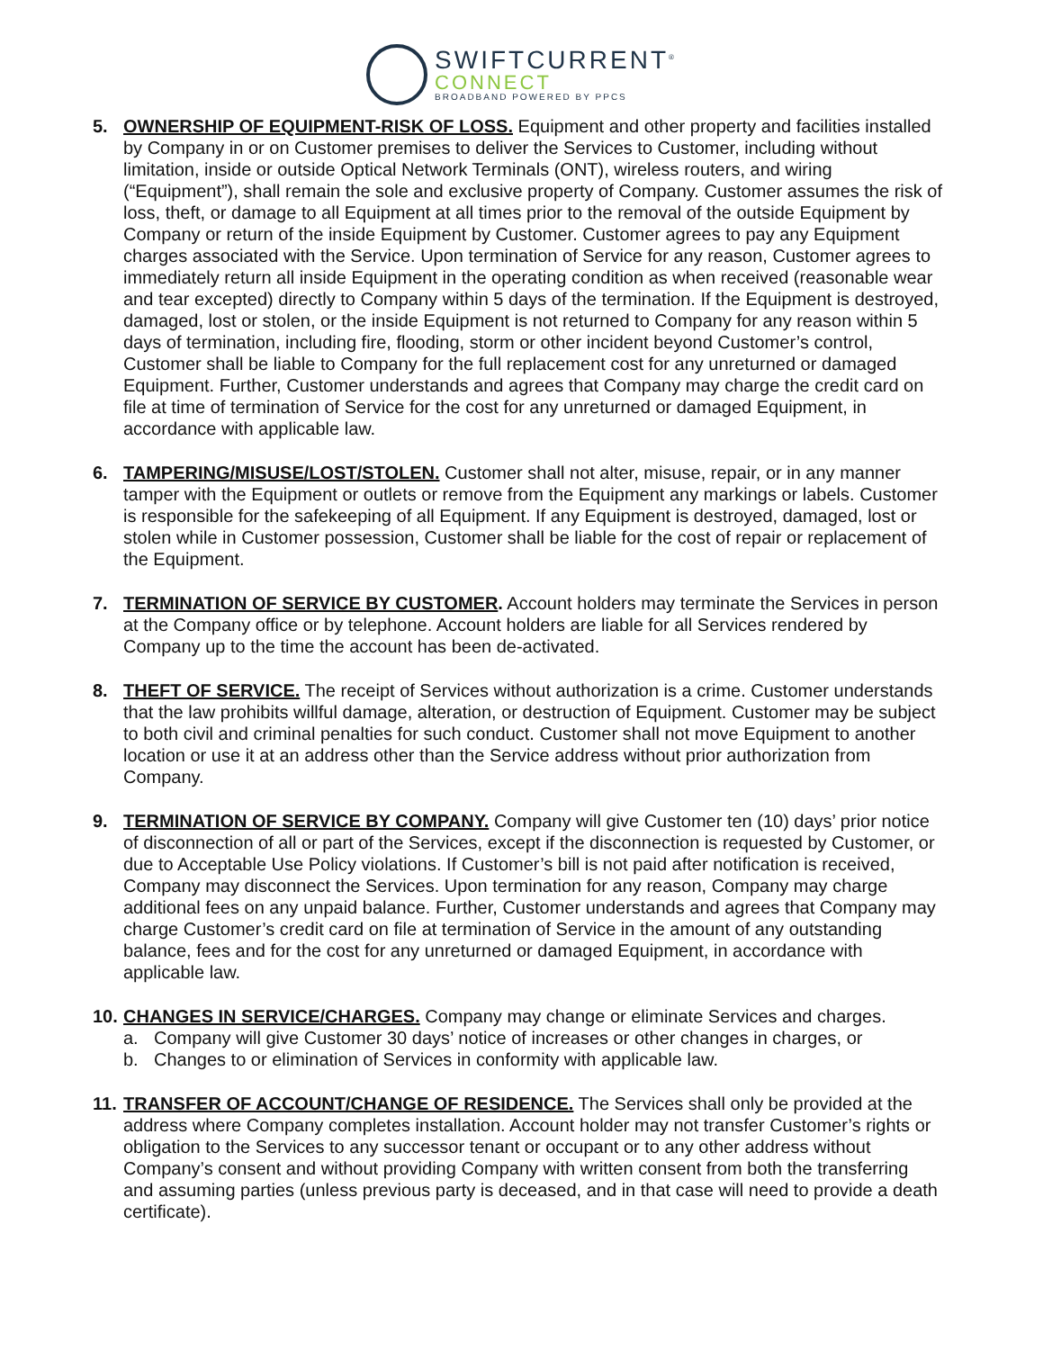SWIFTCURRENT<sup>®</sup>
CONNECT
BROADBAND POWERED BY PPCS
5. OWNERSHIP OF EQUIPMENT-RISK OF LOSS. Equipment and other property and facilities installed by Company in or on Customer premises to deliver the Services to Customer, including without limitation, inside or outside Optical Network Terminals (ONT), wireless routers, and wiring (“Equipment”), shall remain the sole and exclusive property of Company. Customer assumes the risk of loss, theft, or damage to all Equipment at all times prior to the removal of the outside Equipment by Company or return of the inside Equipment by Customer. Customer agrees to pay any Equipment charges associated with the Service. Upon termination of Service for any reason, Customer agrees to immediately return all inside Equipment in the operating condition as when received (reasonable wear and tear excepted) directly to Company within 5 days of the termination. If the Equipment is destroyed, damaged, lost or stolen, or the inside Equipment is not returned to Company for any reason within 5 days of termination, including fire, flooding, storm or other incident beyond Customer’s control, Customer shall be liable to Company for the full replacement cost for any unreturned or damaged Equipment. Further, Customer understands and agrees that Company may charge the credit card on file at time of termination of Service for the cost for any unreturned or damaged Equipment, in accordance with applicable law.
6. TAMPERING/MISUSE/LOST/STOLEN. Customer shall not alter, misuse, repair, or in any manner tamper with the Equipment or outlets or remove from the Equipment any markings or labels. Customer is responsible for the safekeeping of all Equipment. If any Equipment is destroyed, damaged, lost or stolen while in Customer possession, Customer shall be liable for the cost of repair or replacement of the Equipment.
7. TERMINATION OF SERVICE BY CUSTOMER. Account holders may terminate the Services in person at the Company office or by telephone. Account holders are liable for all Services rendered by Company up to the time the account has been de-activated.
8. THEFT OF SERVICE. The receipt of Services without authorization is a crime. Customer understands that the law prohibits willful damage, alteration, or destruction of Equipment. Customer may be subject to both civil and criminal penalties for such conduct. Customer shall not move Equipment to another location or use it at an address other than the Service address without prior authorization from Company.
9. TERMINATION OF SERVICE BY COMPANY. Company will give Customer ten (10) days’ prior notice of disconnection of all or part of the Services, except if the disconnection is requested by Customer, or due to Acceptable Use Policy violations. If Customer’s bill is not paid after notification is received, Company may disconnect the Services. Upon termination for any reason, Company may charge additional fees on any unpaid balance. Further, Customer understands and agrees that Company may charge Customer’s credit card on file at termination of Service in the amount of any outstanding balance, fees and for the cost for any unreturned or damaged Equipment, in accordance with applicable law.
10.
CHANGES IN SERVICE/CHARGES. Company may change or eliminate Services and charges.
a. Company will give Customer 30 days’ notice of increases or other changes in charges, or
b. Changes to or elimination of Services in conformity with applicable law.
11.
TRANSFER OF ACCOUNT/CHANGE OF RESIDENCE. The Services shall only be provided at the address where Company completes installation. Account holder may not transfer Customer’s rights or obligation to the Services to any successor tenant or occupant or to any other address without Company’s consent and without providing Company with written consent from both the transferring and assuming parties (unless previous party is deceased, and in that case will need to provide a death certificate).